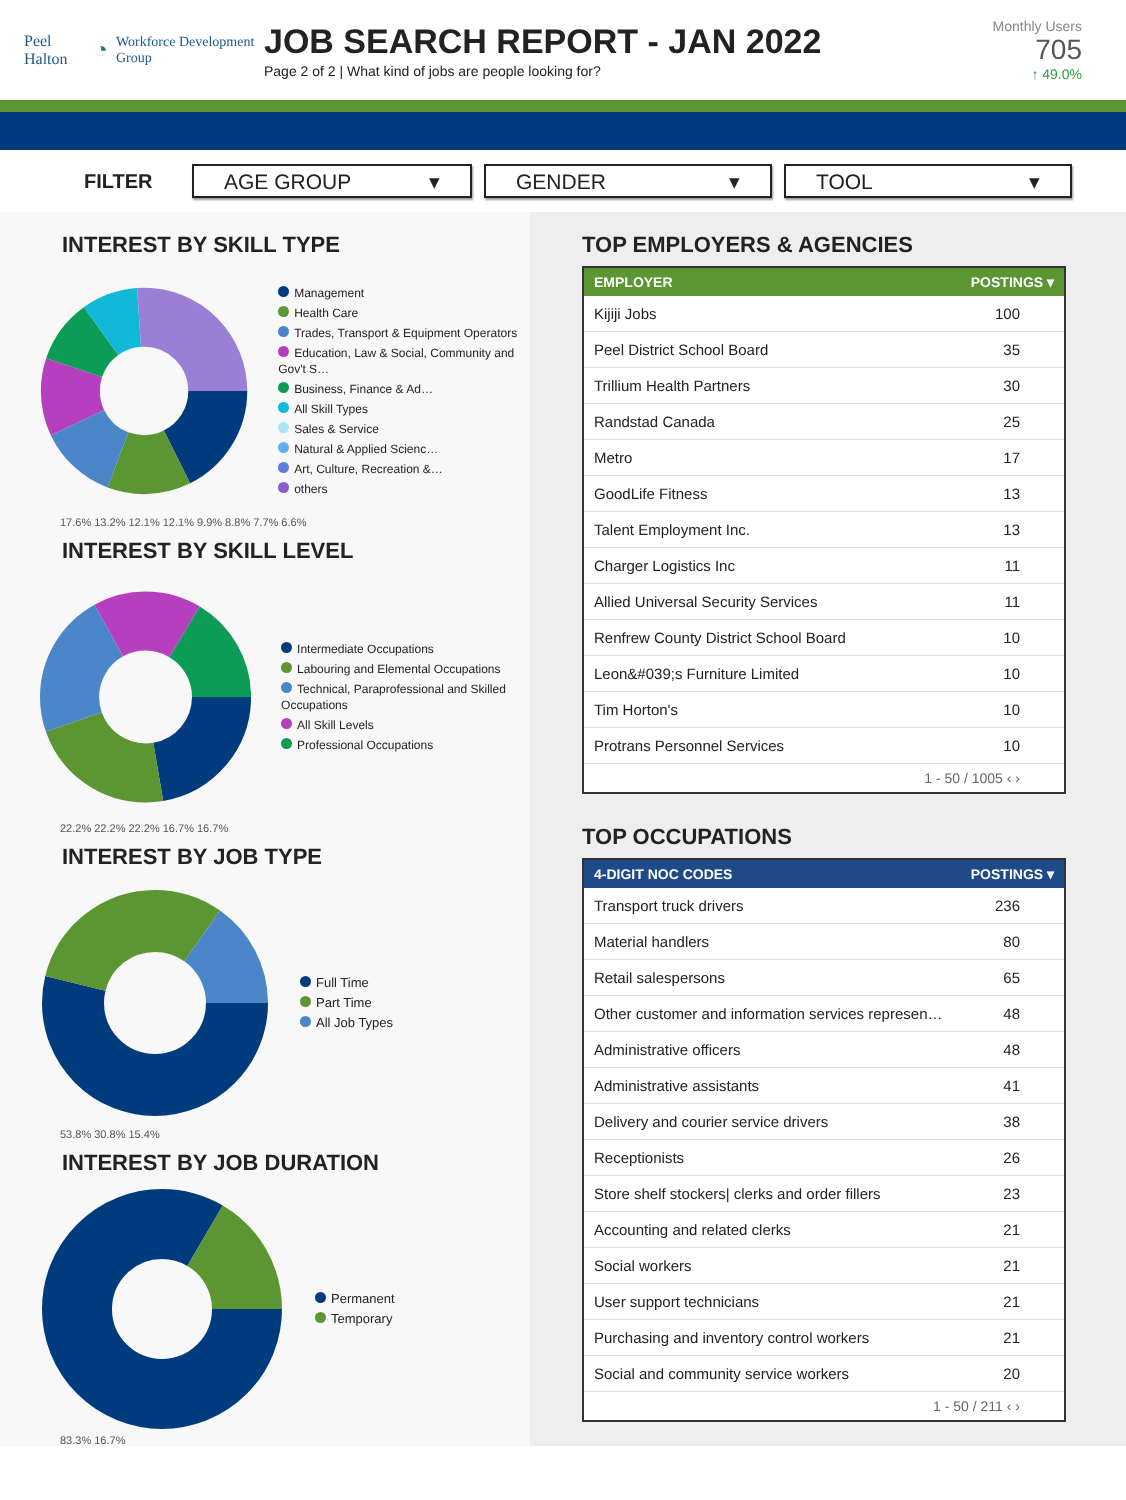Peel Halton ◔ Workforce Development Group
JOB SEARCH REPORT - JAN 2022
Page 2 of 2 | What kind of jobs are people looking for?
Monthly Users
705
↑ 49.0%
FILTER
AGE GROUP ▾ GENDER ▾ TOOL ▾
INTEREST BY SKILL TYPE
Management
Health Care
Trades, Transport & Equipment Operators
Education, Law & Social, Community and Gov't S…
Business, Finance & Ad…
All Skill Types
Sales & Service
Natural & Applied Scienc…
Art, Culture, Recreation &…
others
17.6% 13.2% 12.1% 12.1% 9.9% 8.8% 7.7% 6.6%
INTEREST BY SKILL LEVEL
Intermediate Occupations
Labouring and Elemental Occupations
Technical, Paraprofessional and Skilled Occupations
All Skill Levels
Professional Occupations
22.2% 22.2% 22.2% 16.7% 16.7%
INTEREST BY JOB TYPE
Full Time
Part Time
All Job Types
53.8% 30.8% 15.4%
INTEREST BY JOB DURATION
Permanent
Temporary
83.3% 16.7%
TOP EMPLOYERS & AGENCIES
| EMPLOYER | POSTINGS ▾ |
| --- | --- |
| Kijiji Jobs | 100 |
| Peel District School Board | 35 |
| Trillium Health Partners | 30 |
| Randstad Canada | 25 |
| Metro | 17 |
| GoodLife Fitness | 13 |
| Talent Employment Inc. | 13 |
| Charger Logistics Inc | 11 |
| Allied Universal Security Services | 11 |
| Renfrew County District School Board | 10 |
| Leon&#039;s Furniture Limited | 10 |
| Tim Horton's | 10 |
| Protrans Personnel Services | 10 |
| 1 - 50 / 1005 ‹ › | |
TOP OCCUPATIONS
| 4-DIGIT NOC CODES | POSTINGS ▾ |
| --- | --- |
| Transport truck drivers | 236 |
| Material handlers | 80 |
| Retail salespersons | 65 |
| Other customer and information services represen… | 48 |
| Administrative officers | 48 |
| Administrative assistants | 41 |
| Delivery and courier service drivers | 38 |
| Receptionists | 26 |
| Store shelf stockers/ clerks and order fillers | 23 |
| Accounting and related clerks | 21 |
| Social workers | 21 |
| User support technicians | 21 |
| Purchasing and inventory control workers | 21 |
| Social and community service workers | 20 |
| 1 - 50 / 211 ‹ › | |